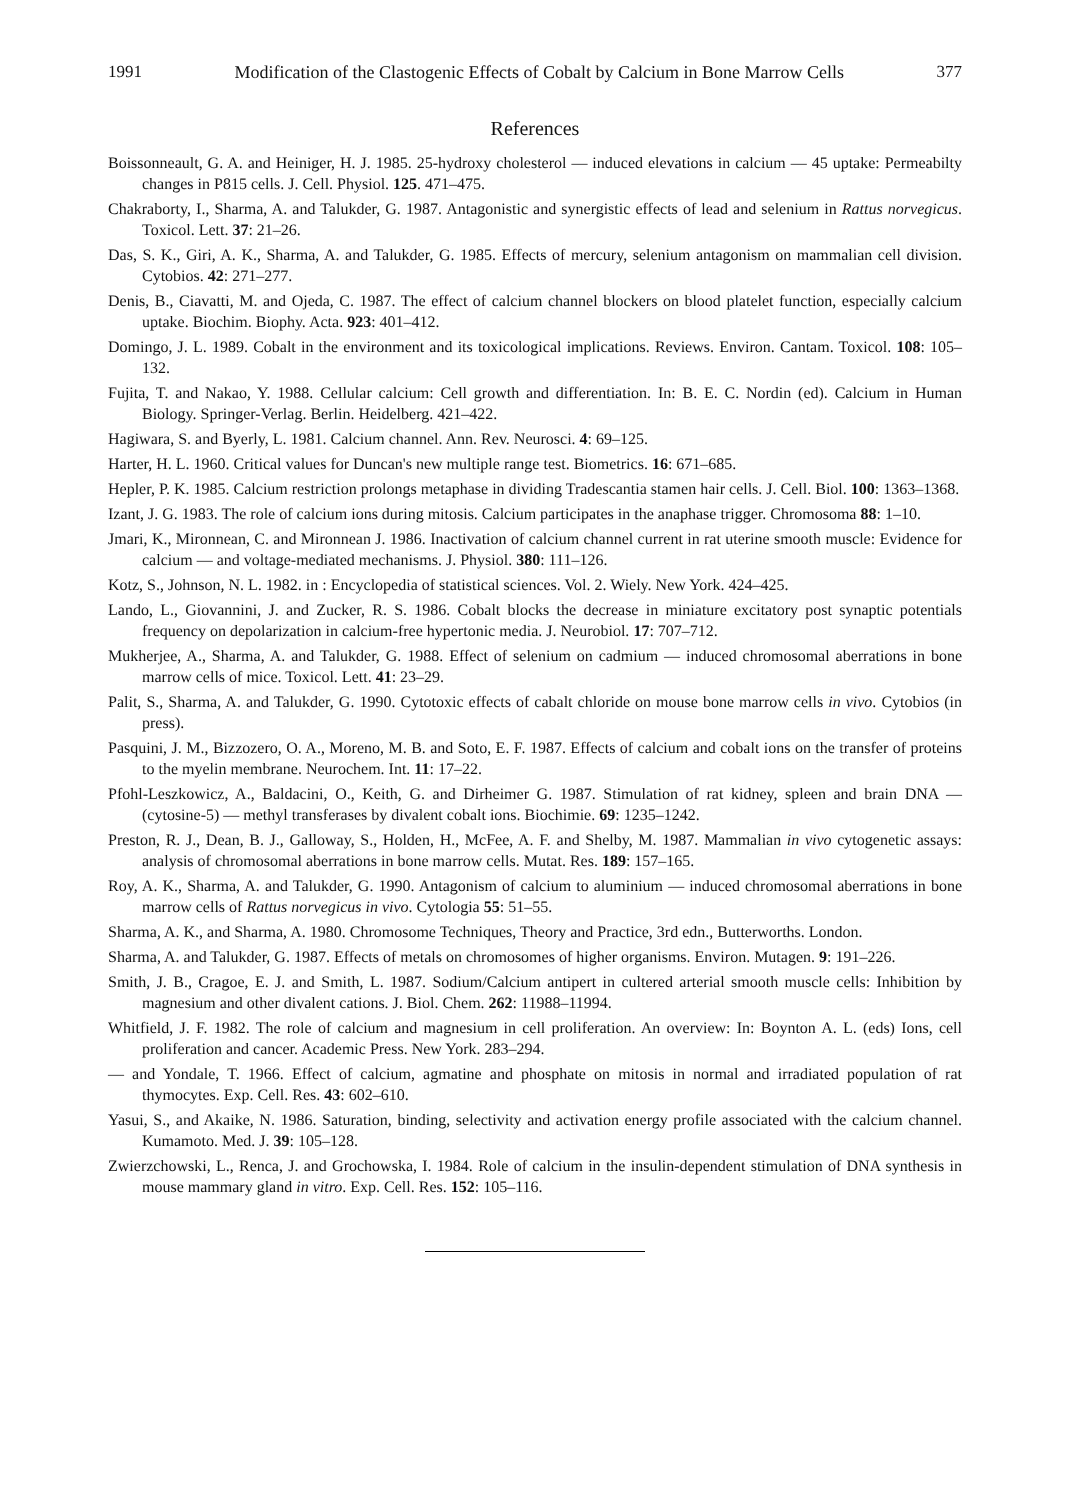1991 Modification of the Clastogenic Effects of Cobalt by Calcium in Bone Marrow Cells 377
References
Boissonneault, G. A. and Heiniger, H. J. 1985. 25-hydroxy cholesterol — induced elevations in calcium — 45 uptake: Permeabilty changes in P815 cells. J. Cell. Physiol. 125. 471–475.
Chakraborty, I., Sharma, A. and Talukder, G. 1987. Antagonistic and synergistic effects of lead and selenium in Rattus norvegicus. Toxicol. Lett. 37: 21–26.
Das, S. K., Giri, A. K., Sharma, A. and Talukder, G. 1985. Effects of mercury, selenium antagonism on mammalian cell division. Cytobios. 42: 271–277.
Denis, B., Ciavatti, M. and Ojeda, C. 1987. The effect of calcium channel blockers on blood platelet function, especially calcium uptake. Biochim. Biophy. Acta. 923: 401–412.
Domingo, J. L. 1989. Cobalt in the environment and its toxicological implications. Reviews. Environ. Cantam. Toxicol. 108: 105–132.
Fujita, T. and Nakao, Y. 1988. Cellular calcium: Cell growth and differentiation. In: B. E. C. Nordin (ed). Calcium in Human Biology. Springer-Verlag. Berlin. Heidelberg. 421–422.
Hagiwara, S. and Byerly, L. 1981. Calcium channel. Ann. Rev. Neurosci. 4: 69–125.
Harter, H. L. 1960. Critical values for Duncan's new multiple range test. Biometrics. 16: 671–685.
Hepler, P. K. 1985. Calcium restriction prolongs metaphase in dividing Tradescantia stamen hair cells. J. Cell. Biol. 100: 1363–1368.
Izant, J. G. 1983. The role of calcium ions during mitosis. Calcium participates in the anaphase trigger. Chromosoma 88: 1–10.
Jmari, K., Mironnean, C. and Mironnean J. 1986. Inactivation of calcium channel current in rat uterine smooth muscle: Evidence for calcium — and voltage-mediated mechanisms. J. Physiol. 380: 111–126.
Kotz, S., Johnson, N. L. 1982. in : Encyclopedia of statistical sciences. Vol. 2. Wiely. New York. 424–425.
Lando, L., Giovannini, J. and Zucker, R. S. 1986. Cobalt blocks the decrease in miniature excitatory post synaptic potentials frequency on depolarization in calcium-free hypertonic media. J. Neurobiol. 17: 707–712.
Mukherjee, A., Sharma, A. and Talukder, G. 1988. Effect of selenium on cadmium — induced chromosomal aberrations in bone marrow cells of mice. Toxicol. Lett. 41: 23–29.
Palit, S., Sharma, A. and Talukder, G. 1990. Cytotoxic effects of cabalt chloride on mouse bone marrow cells in vivo. Cytobios (in press).
Pasquini, J. M., Bizzozero, O. A., Moreno, M. B. and Soto, E. F. 1987. Effects of calcium and cobalt ions on the transfer of proteins to the myelin membrane. Neurochem. Int. 11: 17–22.
Pfohl-Leszkowicz, A., Baldacini, O., Keith, G. and Dirheimer G. 1987. Stimulation of rat kidney, spleen and brain DNA — (cytosine-5) — methyl transferases by divalent cobalt ions. Biochimie. 69: 1235–1242.
Preston, R. J., Dean, B. J., Galloway, S., Holden, H., McFee, A. F. and Shelby, M. 1987. Mammalian in vivo cytogenetic assays: analysis of chromosomal aberrations in bone marrow cells. Mutat. Res. 189: 157–165.
Roy, A. K., Sharma, A. and Talukder, G. 1990. Antagonism of calcium to aluminium — induced chromosomal aberrations in bone marrow cells of Rattus norvegicus in vivo. Cytologia 55: 51–55.
Sharma, A. K., and Sharma, A. 1980. Chromosome Techniques, Theory and Practice, 3rd edn., Butterworths. London.
Sharma, A. and Talukder, G. 1987. Effects of metals on chromosomes of higher organisms. Environ. Mutagen. 9: 191–226.
Smith, J. B., Cragoe, E. J. and Smith, L. 1987. Sodium/Calcium antipert in cultered arterial smooth muscle cells: Inhibition by magnesium and other divalent cations. J. Biol. Chem. 262: 11988–11994.
Whitfield, J. F. 1982. The role of calcium and magnesium in cell proliferation. An overview: In: Boynton A. L. (eds) Ions, cell proliferation and cancer. Academic Press. New York. 283–294.
— and Yondale, T. 1966. Effect of calcium, agmatine and phosphate on mitosis in normal and irradiated population of rat thymocytes. Exp. Cell. Res. 43: 602–610.
Yasui, S., and Akaike, N. 1986. Saturation, binding, selectivity and activation energy profile associated with the calcium channel. Kumamoto. Med. J. 39: 105–128.
Zwierzchowski, L., Renca, J. and Grochowska, I. 1984. Role of calcium in the insulin-dependent stimulation of DNA synthesis in mouse mammary gland in vitro. Exp. Cell. Res. 152: 105–116.